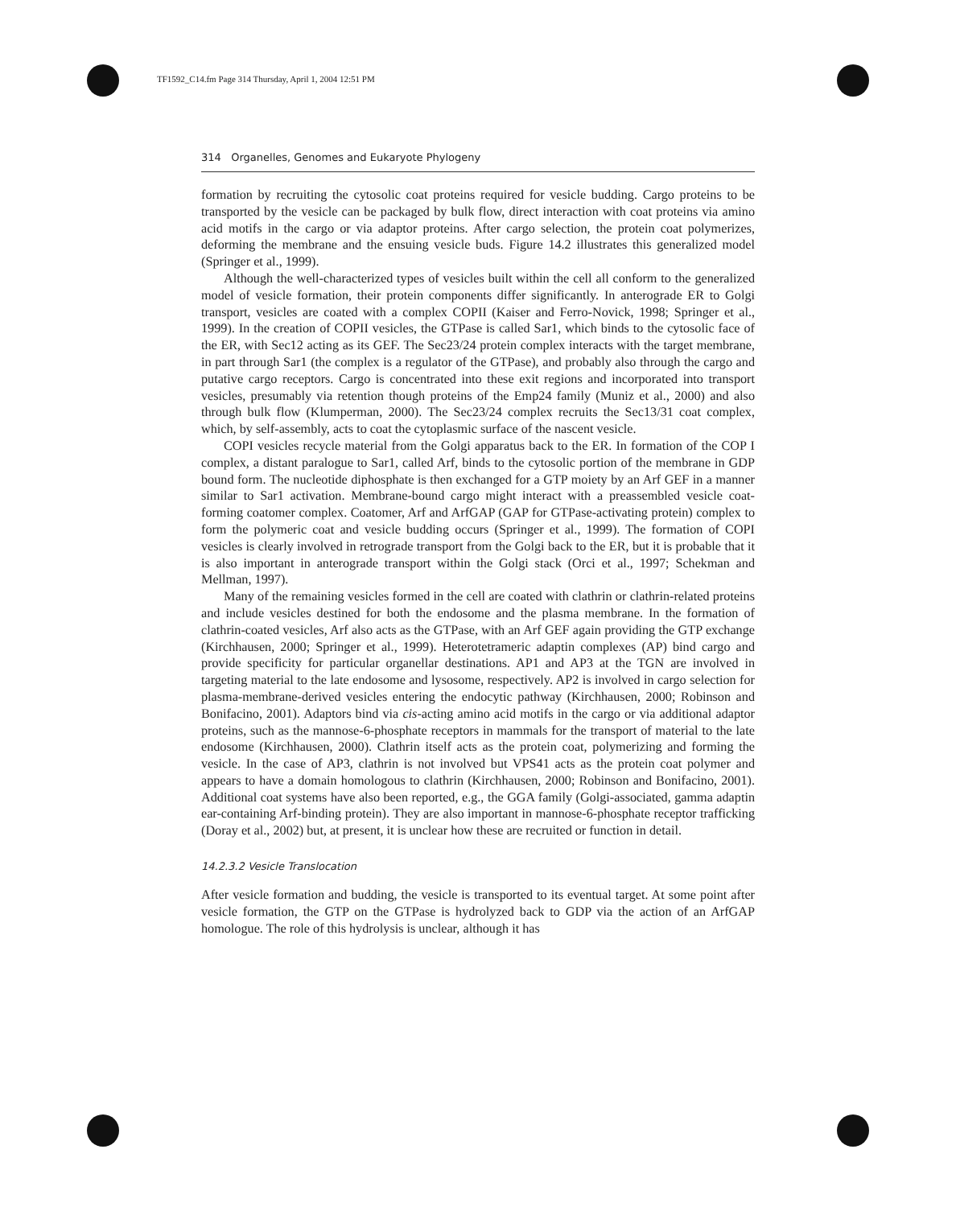TF1592_C14.fm Page 314 Thursday, April 1, 2004 12:51 PM
314 Organelles, Genomes and Eukaryote Phylogeny
formation by recruiting the cytosolic coat proteins required for vesicle budding. Cargo proteins to be transported by the vesicle can be packaged by bulk flow, direct interaction with coat proteins via amino acid motifs in the cargo or via adaptor proteins. After cargo selection, the protein coat polymerizes, deforming the membrane and the ensuing vesicle buds. Figure 14.2 illustrates this generalized model (Springer et al., 1999).
Although the well-characterized types of vesicles built within the cell all conform to the generalized model of vesicle formation, their protein components differ significantly. In anterograde ER to Golgi transport, vesicles are coated with a complex COPII (Kaiser and Ferro-Novick, 1998; Springer et al., 1999). In the creation of COPII vesicles, the GTPase is called Sar1, which binds to the cytosolic face of the ER, with Sec12 acting as its GEF. The Sec23/24 protein complex interacts with the target membrane, in part through Sar1 (the complex is a regulator of the GTPase), and probably also through the cargo and putative cargo receptors. Cargo is concentrated into these exit regions and incorporated into transport vesicles, presumably via retention though proteins of the Emp24 family (Muniz et al., 2000) and also through bulk flow (Klumperman, 2000). The Sec23/24 complex recruits the Sec13/31 coat complex, which, by self-assembly, acts to coat the cytoplasmic surface of the nascent vesicle.
COPI vesicles recycle material from the Golgi apparatus back to the ER. In formation of the COP I complex, a distant paralogue to Sar1, called Arf, binds to the cytosolic portion of the membrane in GDP bound form. The nucleotide diphosphate is then exchanged for a GTP moiety by an Arf GEF in a manner similar to Sar1 activation. Membrane-bound cargo might interact with a preassembled vesicle coat-forming coatomer complex. Coatomer, Arf and ArfGAP (GAP for GTPase-activating protein) complex to form the polymeric coat and vesicle budding occurs (Springer et al., 1999). The formation of COPI vesicles is clearly involved in retrograde transport from the Golgi back to the ER, but it is probable that it is also important in anterograde transport within the Golgi stack (Orci et al., 1997; Schekman and Mellman, 1997).
Many of the remaining vesicles formed in the cell are coated with clathrin or clathrin-related proteins and include vesicles destined for both the endosome and the plasma membrane. In the formation of clathrin-coated vesicles, Arf also acts as the GTPase, with an Arf GEF again providing the GTP exchange (Kirchhausen, 2000; Springer et al., 1999). Heterotetrameric adaptin complexes (AP) bind cargo and provide specificity for particular organellar destinations. AP1 and AP3 at the TGN are involved in targeting material to the late endosome and lysosome, respectively. AP2 is involved in cargo selection for plasma-membrane-derived vesicles entering the endocytic pathway (Kirchhausen, 2000; Robinson and Bonifacino, 2001). Adaptors bind via cis-acting amino acid motifs in the cargo or via additional adaptor proteins, such as the mannose-6-phosphate receptors in mammals for the transport of material to the late endosome (Kirchhausen, 2000). Clathrin itself acts as the protein coat, polymerizing and forming the vesicle. In the case of AP3, clathrin is not involved but VPS41 acts as the protein coat polymer and appears to have a domain homologous to clathrin (Kirchhausen, 2000; Robinson and Bonifacino, 2001). Additional coat systems have also been reported, e.g., the GGA family (Golgi-associated, gamma adaptin ear-containing Arf-binding protein). They are also important in mannose-6-phosphate receptor trafficking (Doray et al., 2002) but, at present, it is unclear how these are recruited or function in detail.
14.2.3.2 Vesicle Translocation
After vesicle formation and budding, the vesicle is transported to its eventual target. At some point after vesicle formation, the GTP on the GTPase is hydrolyzed back to GDP via the action of an ArfGAP homologue. The role of this hydrolysis is unclear, although it has